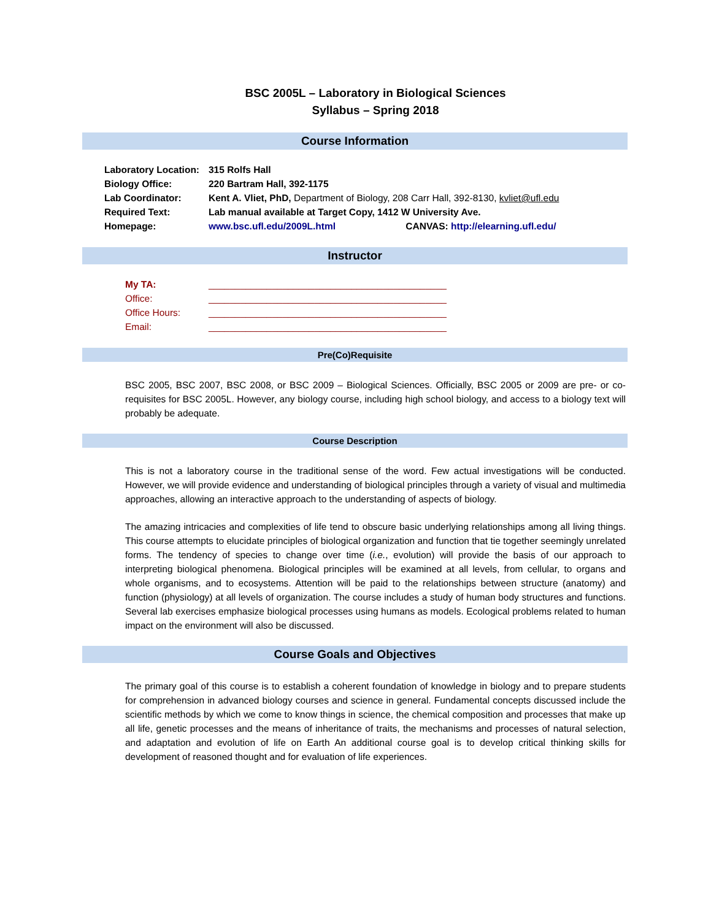BSC 2005L – Laboratory in Biological Sciences
Syllabus – Spring 2018
Course Information
| Laboratory Location: | 315 Rolfs Hall |
| Biology Office: | 220 Bartram Hall, 392-1175 |
| Lab Coordinator: | Kent A. Vliet, PhD, Department of Biology, 208 Carr Hall, 392-8130, kvliet@ufl.edu |
| Required Text: | Lab manual available at Target Copy, 1412 W University Ave. |
| Homepage: | www.bsc.ufl.edu/2009L.html CANVAS: http://elearning.ufl.edu/ |
Instructor
| My TA: | _____________________________________________ |
| Office: | _____________________________________________ |
| Office Hours: | _____________________________________________ |
| Email: | _____________________________________________ |
Pre(Co)Requisite
BSC 2005, BSC 2007, BSC 2008, or BSC 2009 – Biological Sciences. Officially, BSC 2005 or 2009 are pre- or co-requisites for BSC 2005L. However, any biology course, including high school biology, and access to a biology text will probably be adequate.
Course Description
This is not a laboratory course in the traditional sense of the word. Few actual investigations will be conducted. However, we will provide evidence and understanding of biological principles through a variety of visual and multimedia approaches, allowing an interactive approach to the understanding of aspects of biology.
The amazing intricacies and complexities of life tend to obscure basic underlying relationships among all living things. This course attempts to elucidate principles of biological organization and function that tie together seemingly unrelated forms. The tendency of species to change over time (i.e., evolution) will provide the basis of our approach to interpreting biological phenomena. Biological principles will be examined at all levels, from cellular, to organs and whole organisms, and to ecosystems. Attention will be paid to the relationships between structure (anatomy) and function (physiology) at all levels of organization. The course includes a study of human body structures and functions. Several lab exercises emphasize biological processes using humans as models. Ecological problems related to human impact on the environment will also be discussed.
Course Goals and Objectives
The primary goal of this course is to establish a coherent foundation of knowledge in biology and to prepare students for comprehension in advanced biology courses and science in general. Fundamental concepts discussed include the scientific methods by which we come to know things in science, the chemical composition and processes that make up all life, genetic processes and the means of inheritance of traits, the mechanisms and processes of natural selection, and adaptation and evolution of life on Earth An additional course goal is to develop critical thinking skills for development of reasoned thought and for evaluation of life experiences.